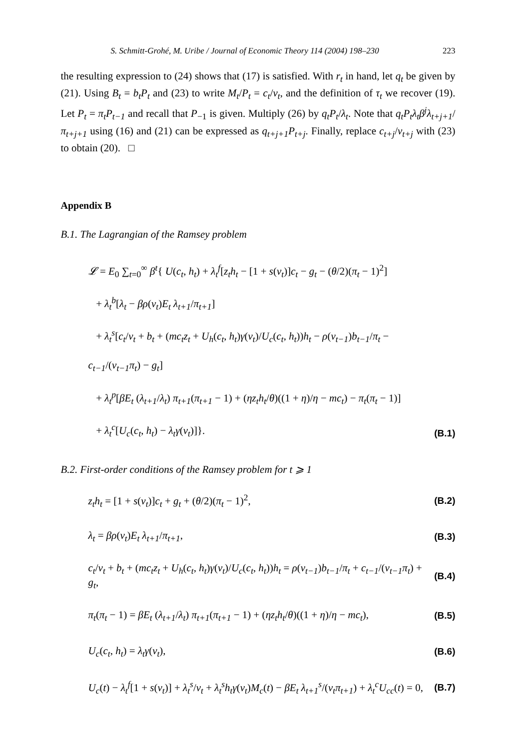S. Schmitt-Grohé, M. Uribe / Journal of Economic Theory 114 (2004) 198–230 223
the resulting expression to (24) shows that (17) is satisfied. With r<sub>t</sub> in hand, let q<sub>t</sub> be given by (21). Using B<sub>t</sub> = b<sub>t</sub>P<sub>t</sub> and (23) to write M<sub>t</sub>/P<sub>t</sub> = c<sub>t</sub>/v<sub>t</sub>, and the definition of τ<sub>t</sub> we recover (19). Let P<sub>t</sub> = π<sub>t</sub>P<sub>t−1</sub> and recall that P<sub>−1</sub> is given. Multiply (26) by q<sub>t</sub>P<sub>t</sub>/λ<sub>t</sub>. Note that q<sub>t</sub>P<sub>t</sub>λ<sub>t</sub>β<sup>j</sup>λ<sub>t+j+1</sub>/π<sub>t+j+1</sub> using (16) and (21) can be expressed as q<sub>t+j+1</sub>P<sub>t+j</sub>. Finally, replace c<sub>t+j</sub>/v<sub>t+j</sub> with (23) to obtain (20). □
Appendix B
B.1. The Lagrangian of the Ramsey problem
𝓛 = E<sub>0</sub> ∑<sub>t=0</sub><sup>∞</sup> β<sup>t</sup>{ U(c<sub>t</sub>, h<sub>t</sub>) + λ<sub>t</sub><sup>f</sup>[z<sub>t</sub>h<sub>t</sub> − [1 + s(v<sub>t</sub>)]c<sub>t</sub> − g<sub>t</sub> − (θ/2)(π<sub>t</sub> − 1)<sup>2</sup>]
+ λ<sub>t</sub><sup>b</sup>[λ<sub>t</sub> − βρ(v<sub>t</sub>)E<sub>t</sub> λ<sub>t+1</sub>/π<sub>t+1</sub>]
+ λ<sub>t</sub><sup>s</sup>[c<sub>t</sub>/v<sub>t</sub> + b<sub>t</sub> + (mc<sub>t</sub>z<sub>t</sub> + U<sub>h</sub>(c<sub>t</sub>, h<sub>t</sub>)γ(v<sub>t</sub>)/U<sub>c</sub>(c<sub>t</sub>, h<sub>t</sub>))h<sub>t</sub> − ρ(v<sub>t−1</sub>)b<sub>t−1</sub>/π<sub>t</sub> − c<sub>t−1</sub>/(v<sub>t−1</sub>π<sub>t</sub>) − g<sub>t</sub>]
+ λ<sub>t</sub><sup>p</sup>[βE<sub>t</sub> (λ<sub>t+1</sub>/λ<sub>t</sub>) π<sub>t+1</sub>(π<sub>t+1</sub> − 1) + (ηz<sub>t</sub>h<sub>t</sub>/θ)((1 + η)/η − mc<sub>t</sub>) − π<sub>t</sub>(π<sub>t</sub> − 1)]
+ λ<sub>t</sub><sup>c</sup>[U<sub>c</sub>(c<sub>t</sub>, h<sub>t</sub>) − λ<sub>t</sub>γ(v<sub>t</sub>)]}.
(B.1)
B.2. First-order conditions of the Ramsey problem for t ⩾ 1
z<sub>t</sub>h<sub>t</sub> = [1 + s(v<sub>t</sub>)]c<sub>t</sub> + g<sub>t</sub> + (θ/2)(π<sub>t</sub> − 1)<sup>2</sup>, (B.2)
λ<sub>t</sub> = βρ(v<sub>t</sub>)E<sub>t</sub> λ<sub>t+1</sub>/π<sub>t+1</sub>, (B.3)
c<sub>t</sub>/v<sub>t</sub> + b<sub>t</sub> + (mc<sub>t</sub>z<sub>t</sub> + U<sub>h</sub>(c<sub>t</sub>, h<sub>t</sub>)γ(v<sub>t</sub>)/U<sub>c</sub>(c<sub>t</sub>, h<sub>t</sub>))h<sub>t</sub> = ρ(v<sub>t−1</sub>)b<sub>t−1</sub>/π<sub>t</sub> + c<sub>t−1</sub>/(v<sub>t−1</sub>π<sub>t</sub>) + g<sub>t</sub>, (B.4)
π<sub>t</sub>(π<sub>t</sub> − 1) = βE<sub>t</sub> (λ<sub>t+1</sub>/λ<sub>t</sub>) π<sub>t+1</sub>(π<sub>t+1</sub> − 1) + (ηz<sub>t</sub>h<sub>t</sub>/θ)((1 + η)/η − mc<sub>t</sub>), (B.5)
U<sub>c</sub>(c<sub>t</sub>, h<sub>t</sub>) = λ<sub>t</sub>γ(v<sub>t</sub>), (B.6)
U<sub>c</sub>(t) − λ<sub>t</sub><sup>f</sup>[1 + s(v<sub>t</sub>)] + λ<sub>t</sub><sup>s</sup>/v<sub>t</sub> + λ<sub>t</sub><sup>s</sup>h<sub>t</sub>γ(v<sub>t</sub>)M<sub>c</sub>(t) − βE<sub>t</sub> λ<sub>t+1</sub><sup>s</sup>/(v<sub>t</sub>π<sub>t+1</sub>) + λ<sub>t</sub><sup>c</sup>U<sub>cc</sub>(t) = 0, (B.7)